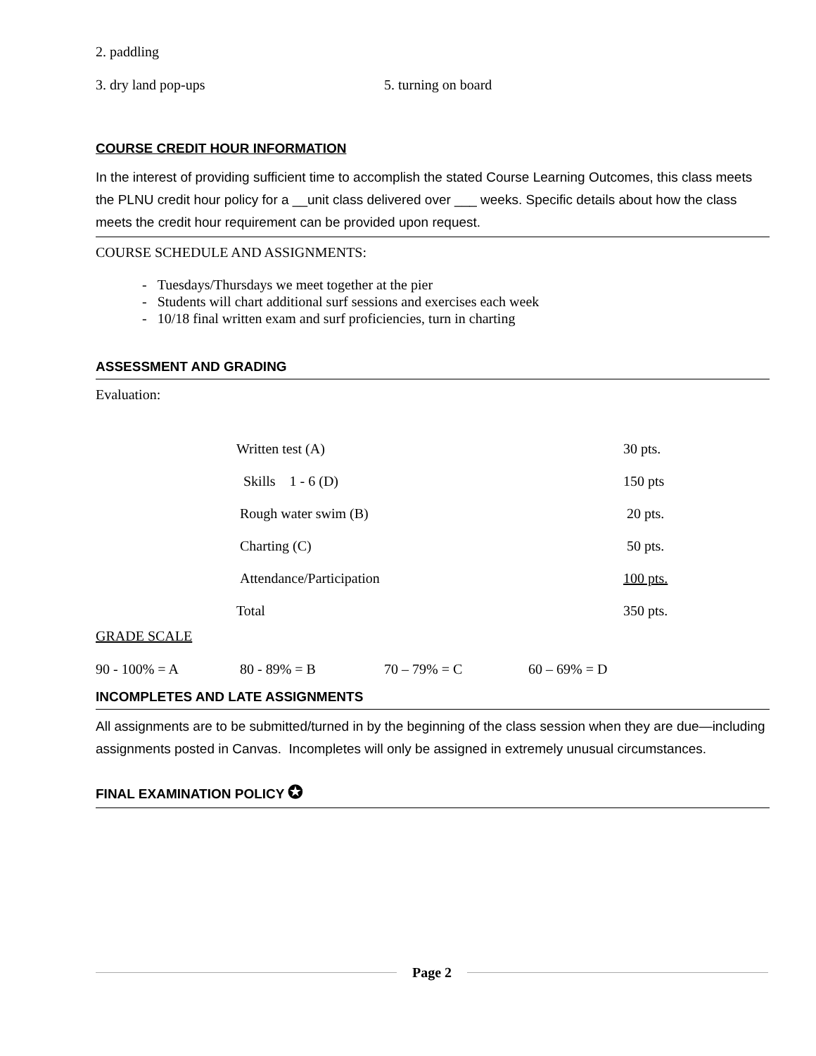2. paddling
3. dry land pop-ups 5. turning on board
COURSE CREDIT HOUR INFORMATION
In the interest of providing sufficient time to accomplish the stated Course Learning Outcomes, this class meets the PLNU credit hour policy for a __unit class delivered over ___ weeks. Specific details about how the class meets the credit hour requirement can be provided upon request.
COURSE SCHEDULE AND ASSIGNMENTS:
- Tuesdays/Thursdays we meet together at the pier
- Students will chart additional surf sessions and exercises each week
- 10/18 final written exam and surf proficiencies, turn in charting
ASSESSMENT AND GRADING
Evaluation:
| Written test (A) | 30 pts. |
| Skills 1 - 6 (D) | 150 pts |
| Rough water swim (B) | 20 pts. |
| Charting (C) | 50 pts. |
| Attendance/Participation | 100 pts. |
| Total | 350 pts. |
GRADE SCALE
| 90 - 100% = A | 80 - 89% = B | 70 – 79% = C | 60 – 69% = D |
INCOMPLETES AND LATE ASSIGNMENTS
All assignments are to be submitted/turned in by the beginning of the class session when they are due—including assignments posted in Canvas. Incompletes will only be assigned in extremely unusual circumstances.
FINAL EXAMINATION POLICY ✪
Page 2